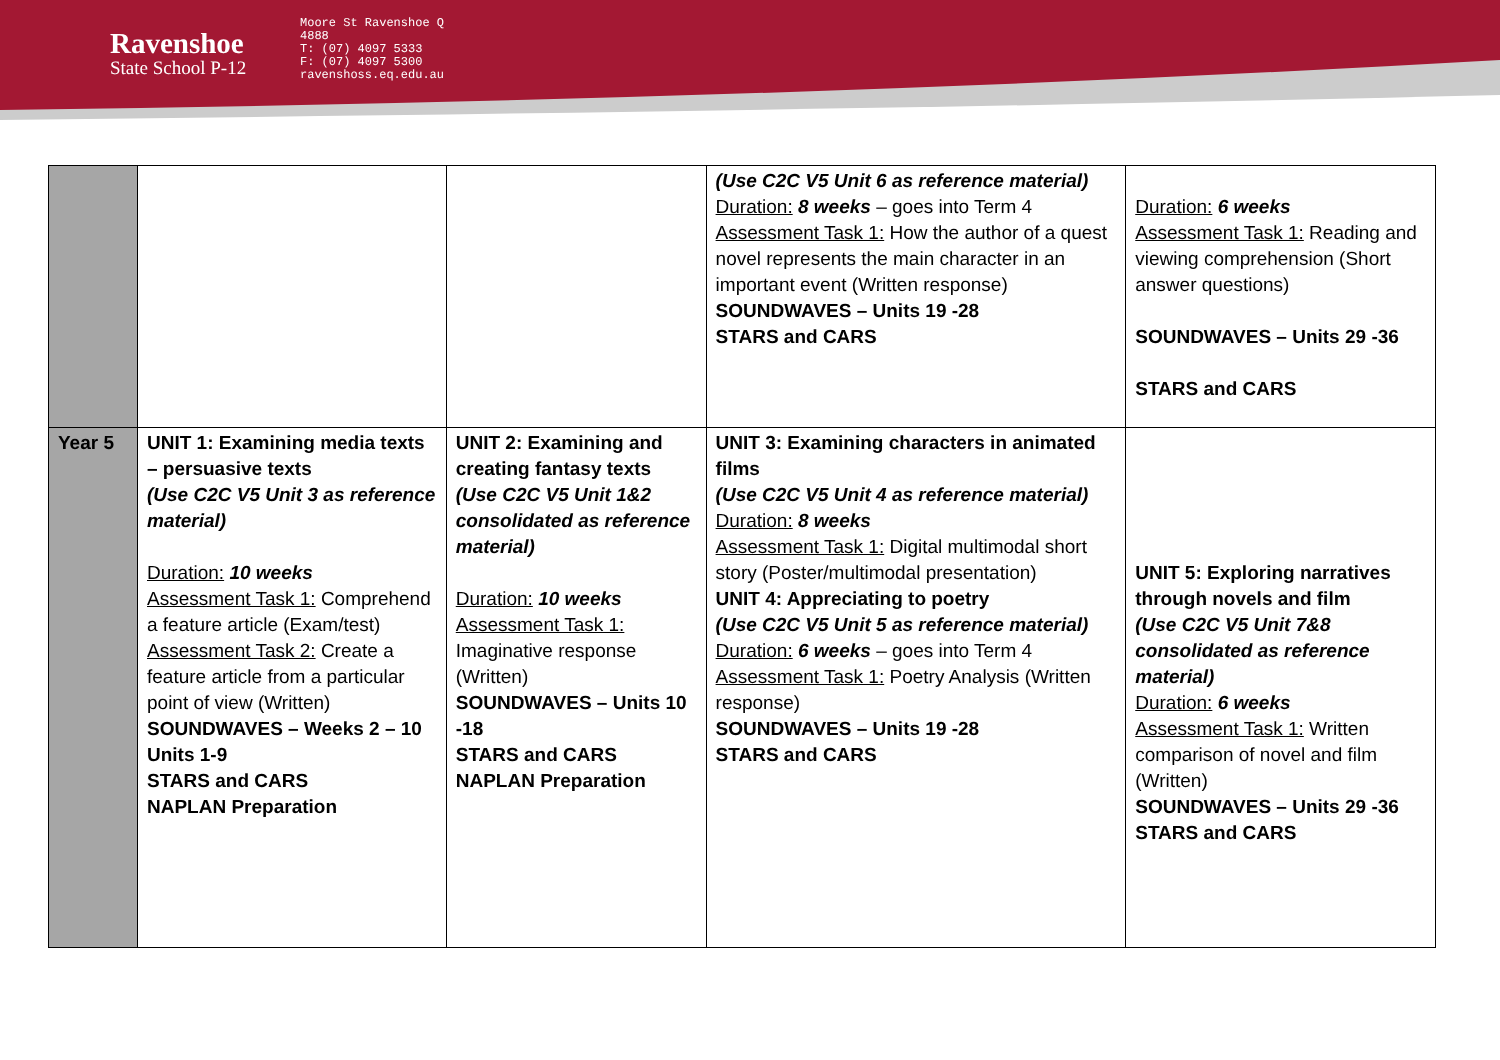Ravenshoe
State School P-12
Moore St Ravenshoe Q 4888
T: (07) 4097 5333
F: (07) 4097 5300
ravenshoss.eq.edu.au
| | | | (Use C2C V5 Unit 6 as reference material) Duration: 8 weeks – goes into Term 4 Assessment Task 1: How the author of a quest novel represents the main character in an important event (Written response) SOUNDWAVES – Units 19 -28 STARS and CARS | Duration: 6 weeks Assessment Task 1: Reading and viewing comprehension (Short answer questions) SOUNDWAVES – Units 29 -36 STARS and CARS |
| Year 5 | UNIT 1: Examining media texts – persuasive texts (Use C2C V5 Unit 3 as reference material) Duration: 10 weeks Assessment Task 1: Comprehend a feature article (Exam/test) Assessment Task 2: Create a feature article from a particular point of view (Written) SOUNDWAVES – Weeks 2 – 10 Units 1-9 STARS and CARS NAPLAN Preparation | UNIT 2: Examining and creating fantasy texts (Use C2C V5 Unit 1&2 consolidated as reference material) Duration: 10 weeks Assessment Task 1: Imaginative response (Written) SOUNDWAVES – Units 10 -18 STARS and CARS NAPLAN Preparation | UNIT 3: Examining characters in animated films (Use C2C V5 Unit 4 as reference material) Duration: 8 weeks Assessment Task 1: Digital multimodal short story (Poster/multimodal presentation) UNIT 4: Appreciating to poetry (Use C2C V5 Unit 5 as reference material) Duration: 6 weeks – goes into Term 4 Assessment Task 1: Poetry Analysis (Written response) SOUNDWAVES – Units 19 -28 STARS and CARS | UNIT 5: Exploring narratives through novels and film (Use C2C V5 Unit 7&8 consolidated as reference material) Duration: 6 weeks Assessment Task 1: Written comparison of novel and film (Written) SOUNDWAVES – Units 29 -36 STARS and CARS |